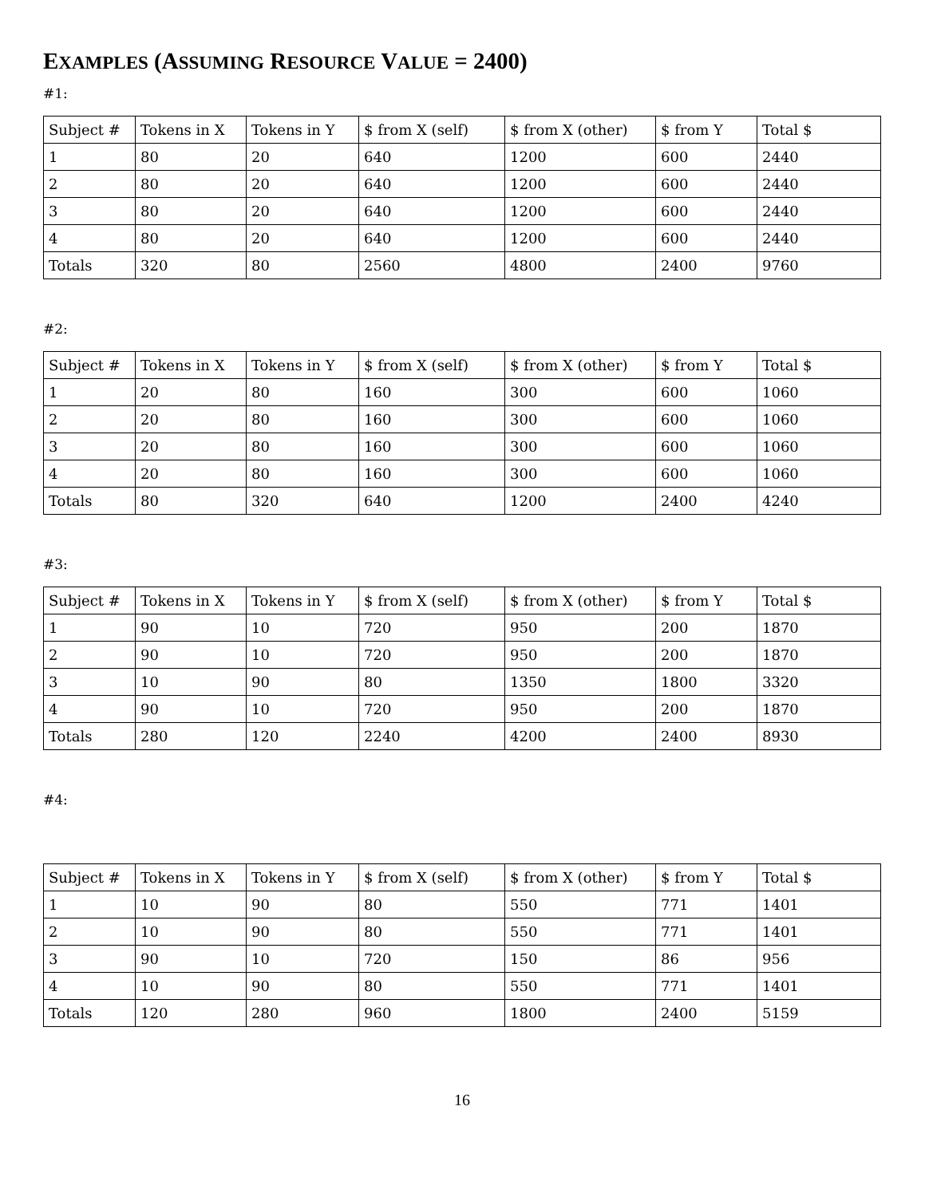EXAMPLES (ASSUMING RESOURCE VALUE = 2400)
#1:
| Subject # | Tokens in X | Tokens in Y | $ from X (self) | $ from X (other) | $ from Y | Total $ |
| 1 | 80 | 20 | 640 | 1200 | 600 | 2440 |
| 2 | 80 | 20 | 640 | 1200 | 600 | 2440 |
| 3 | 80 | 20 | 640 | 1200 | 600 | 2440 |
| 4 | 80 | 20 | 640 | 1200 | 600 | 2440 |
| Totals | 320 | 80 | 2560 | 4800 | 2400 | 9760 |
#2:
| Subject # | Tokens in X | Tokens in Y | $ from X (self) | $ from X (other) | $ from Y | Total $ |
| 1 | 20 | 80 | 160 | 300 | 600 | 1060 |
| 2 | 20 | 80 | 160 | 300 | 600 | 1060 |
| 3 | 20 | 80 | 160 | 300 | 600 | 1060 |
| 4 | 20 | 80 | 160 | 300 | 600 | 1060 |
| Totals | 80 | 320 | 640 | 1200 | 2400 | 4240 |
#3:
| Subject # | Tokens in X | Tokens in Y | $ from X (self) | $ from X (other) | $ from Y | Total $ |
| 1 | 90 | 10 | 720 | 950 | 200 | 1870 |
| 2 | 90 | 10 | 720 | 950 | 200 | 1870 |
| 3 | 10 | 90 | 80 | 1350 | 1800 | 3320 |
| 4 | 90 | 10 | 720 | 950 | 200 | 1870 |
| Totals | 280 | 120 | 2240 | 4200 | 2400 | 8930 |
#4:
| Subject # | Tokens in X | Tokens in Y | $ from X (self) | $ from X (other) | $ from Y | Total $ |
| 1 | 10 | 90 | 80 | 550 | 771 | 1401 |
| 2 | 10 | 90 | 80 | 550 | 771 | 1401 |
| 3 | 90 | 10 | 720 | 150 | 86 | 956 |
| 4 | 10 | 90 | 80 | 550 | 771 | 1401 |
| Totals | 120 | 280 | 960 | 1800 | 2400 | 5159 |
16